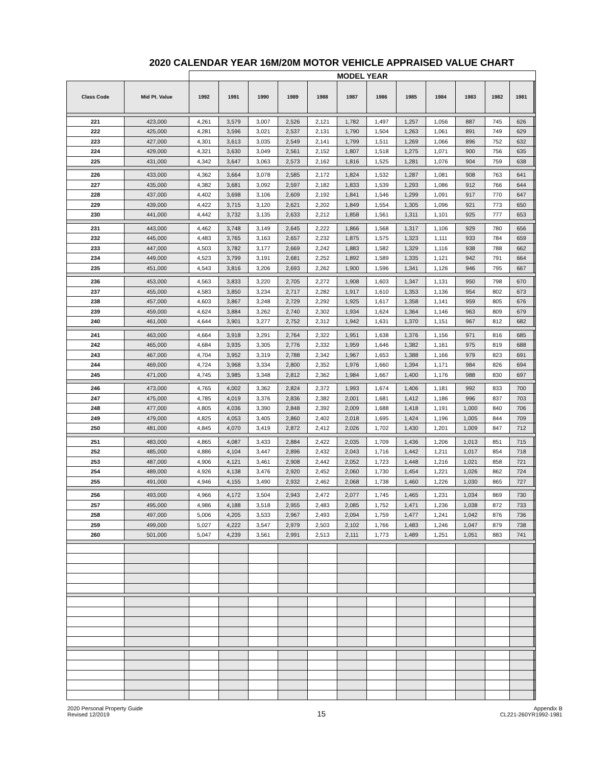2020 CALENDAR YEAR 16M/20M MOTOR VEHICLE APPRAISED VALUE CHART
| | | MODEL YEAR | | | | | | | | | | | | | |
| --- | --- | --- | --- | --- | --- | --- | --- | --- | --- | --- | --- | --- | --- | --- | --- |
| Class Code | Mid Pt. Value | 1992 | 1991 | 1990 | 1989 | 1988 | 1987 | 1986 | 1985 | 1984 | 1983 | 1982 | 1981 | | |
| 221 | 423,000 | 4,261 | 3,579 | 3,007 | 2,526 | 2,121 | 1,782 | 1,497 | 1,257 | 1,056 | 887 | 745 | 626 | | |
| 222 | 425,000 | 4,281 | 3,596 | 3,021 | 2,537 | 2,131 | 1,790 | 1,504 | 1,263 | 1,061 | 891 | 749 | 629 | | |
| 223 | 427,000 | 4,301 | 3,613 | 3,035 | 2,549 | 2,141 | 1,799 | 1,511 | 1,269 | 1,066 | 896 | 752 | 632 | | |
| 224 | 429,000 | 4,321 | 3,630 | 3,049 | 2,561 | 2,152 | 1,807 | 1,518 | 1,275 | 1,071 | 900 | 756 | 635 | | |
| 225 | 431,000 | 4,342 | 3,647 | 3,063 | 2,573 | 2,162 | 1,816 | 1,525 | 1,281 | 1,076 | 904 | 759 | 638 | | |
| 226 | 433,000 | 4,362 | 3,664 | 3,078 | 2,585 | 2,172 | 1,824 | 1,532 | 1,287 | 1,081 | 908 | 763 | 641 | | |
| 227 | 435,000 | 4,382 | 3,681 | 3,092 | 2,597 | 2,182 | 1,833 | 1,539 | 1,293 | 1,086 | 912 | 766 | 644 | | |
| 228 | 437,000 | 4,402 | 3,698 | 3,106 | 2,609 | 2,192 | 1,841 | 1,546 | 1,299 | 1,091 | 917 | 770 | 647 | | |
| 229 | 439,000 | 4,422 | 3,715 | 3,120 | 2,621 | 2,202 | 1,849 | 1,554 | 1,305 | 1,096 | 921 | 773 | 650 | | |
| 230 | 441,000 | 4,442 | 3,732 | 3,135 | 2,633 | 2,212 | 1,858 | 1,561 | 1,311 | 1,101 | 925 | 777 | 653 | | |
| 231 | 443,000 | 4,462 | 3,748 | 3,149 | 2,645 | 2,222 | 1,866 | 1,568 | 1,317 | 1,106 | 929 | 780 | 656 | | |
| 232 | 445,000 | 4,483 | 3,765 | 3,163 | 2,657 | 2,232 | 1,875 | 1,575 | 1,323 | 1,111 | 933 | 784 | 659 | | |
| 233 | 447,000 | 4,503 | 3,782 | 3,177 | 2,669 | 2,242 | 1,883 | 1,582 | 1,329 | 1,116 | 938 | 788 | 662 | | |
| 234 | 449,000 | 4,523 | 3,799 | 3,191 | 2,681 | 2,252 | 1,892 | 1,589 | 1,335 | 1,121 | 942 | 791 | 664 | | |
| 235 | 451,000 | 4,543 | 3,816 | 3,206 | 2,693 | 2,262 | 1,900 | 1,596 | 1,341 | 1,126 | 946 | 795 | 667 | | |
| 236 | 453,000 | 4,563 | 3,833 | 3,220 | 2,705 | 2,272 | 1,908 | 1,603 | 1,347 | 1,131 | 950 | 798 | 670 | | |
| 237 | 455,000 | 4,583 | 3,850 | 3,234 | 2,717 | 2,282 | 1,917 | 1,610 | 1,353 | 1,136 | 954 | 802 | 673 | | |
| 238 | 457,000 | 4,603 | 3,867 | 3,248 | 2,729 | 2,292 | 1,925 | 1,617 | 1,358 | 1,141 | 959 | 805 | 676 | | |
| 239 | 459,000 | 4,624 | 3,884 | 3,262 | 2,740 | 2,302 | 1,934 | 1,624 | 1,364 | 1,146 | 963 | 809 | 679 | | |
| 240 | 461,000 | 4,644 | 3,901 | 3,277 | 2,752 | 2,312 | 1,942 | 1,631 | 1,370 | 1,151 | 967 | 812 | 682 | | |
| 241 | 463,000 | 4,664 | 3,918 | 3,291 | 2,764 | 2,322 | 1,951 | 1,638 | 1,376 | 1,156 | 971 | 816 | 685 | | |
| 242 | 465,000 | 4,684 | 3,935 | 3,305 | 2,776 | 2,332 | 1,959 | 1,646 | 1,382 | 1,161 | 975 | 819 | 688 | | |
| 243 | 467,000 | 4,704 | 3,952 | 3,319 | 2,788 | 2,342 | 1,967 | 1,653 | 1,388 | 1,166 | 979 | 823 | 691 | | |
| 244 | 469,000 | 4,724 | 3,968 | 3,334 | 2,800 | 2,352 | 1,976 | 1,660 | 1,394 | 1,171 | 984 | 826 | 694 | | |
| 245 | 471,000 | 4,745 | 3,985 | 3,348 | 2,812 | 2,362 | 1,984 | 1,667 | 1,400 | 1,176 | 988 | 830 | 697 | | |
| 246 | 473,000 | 4,765 | 4,002 | 3,362 | 2,824 | 2,372 | 1,993 | 1,674 | 1,406 | 1,181 | 992 | 833 | 700 | | |
| 247 | 475,000 | 4,785 | 4,019 | 3,376 | 2,836 | 2,382 | 2,001 | 1,681 | 1,412 | 1,186 | 996 | 837 | 703 | | |
| 248 | 477,000 | 4,805 | 4,036 | 3,390 | 2,848 | 2,392 | 2,009 | 1,688 | 1,418 | 1,191 | 1,000 | 840 | 706 | | |
| 249 | 479,000 | 4,825 | 4,053 | 3,405 | 2,860 | 2,402 | 2,018 | 1,695 | 1,424 | 1,196 | 1,005 | 844 | 709 | | |
| 250 | 481,000 | 4,845 | 4,070 | 3,419 | 2,872 | 2,412 | 2,026 | 1,702 | 1,430 | 1,201 | 1,009 | 847 | 712 | | |
| 251 | 483,000 | 4,865 | 4,087 | 3,433 | 2,884 | 2,422 | 2,035 | 1,709 | 1,436 | 1,206 | 1,013 | 851 | 715 | | |
| 252 | 485,000 | 4,886 | 4,104 | 3,447 | 2,896 | 2,432 | 2,043 | 1,716 | 1,442 | 1,211 | 1,017 | 854 | 718 | | |
| 253 | 487,000 | 4,906 | 4,121 | 3,461 | 2,908 | 2,442 | 2,052 | 1,723 | 1,448 | 1,216 | 1,021 | 858 | 721 | | |
| 254 | 489,000 | 4,926 | 4,138 | 3,476 | 2,920 | 2,452 | 2,060 | 1,730 | 1,454 | 1,221 | 1,026 | 862 | 724 | | |
| 255 | 491,000 | 4,946 | 4,155 | 3,490 | 2,932 | 2,462 | 2,068 | 1,738 | 1,460 | 1,226 | 1,030 | 865 | 727 | | |
| 256 | 493,000 | 4,966 | 4,172 | 3,504 | 2,943 | 2,472 | 2,077 | 1,745 | 1,465 | 1,231 | 1,034 | 869 | 730 | | |
| 257 | 495,000 | 4,986 | 4,188 | 3,518 | 2,955 | 2,483 | 2,085 | 1,752 | 1,471 | 1,236 | 1,038 | 872 | 733 | | |
| 258 | 497,000 | 5,006 | 4,205 | 3,533 | 2,967 | 2,493 | 2,094 | 1,759 | 1,477 | 1,241 | 1,042 | 876 | 736 | | |
| 259 | 499,000 | 5,027 | 4,222 | 3,547 | 2,979 | 2,503 | 2,102 | 1,766 | 1,483 | 1,246 | 1,047 | 879 | 738 | | |
| 260 | 501,000 | 5,047 | 4,239 | 3,561 | 2,991 | 2,513 | 2,111 | 1,773 | 1,489 | 1,251 | 1,051 | 883 | 741 | | |
2020 Personal Property Guide
Revised 12/2019
15
Appendix B
CL221-260YR1992-1981